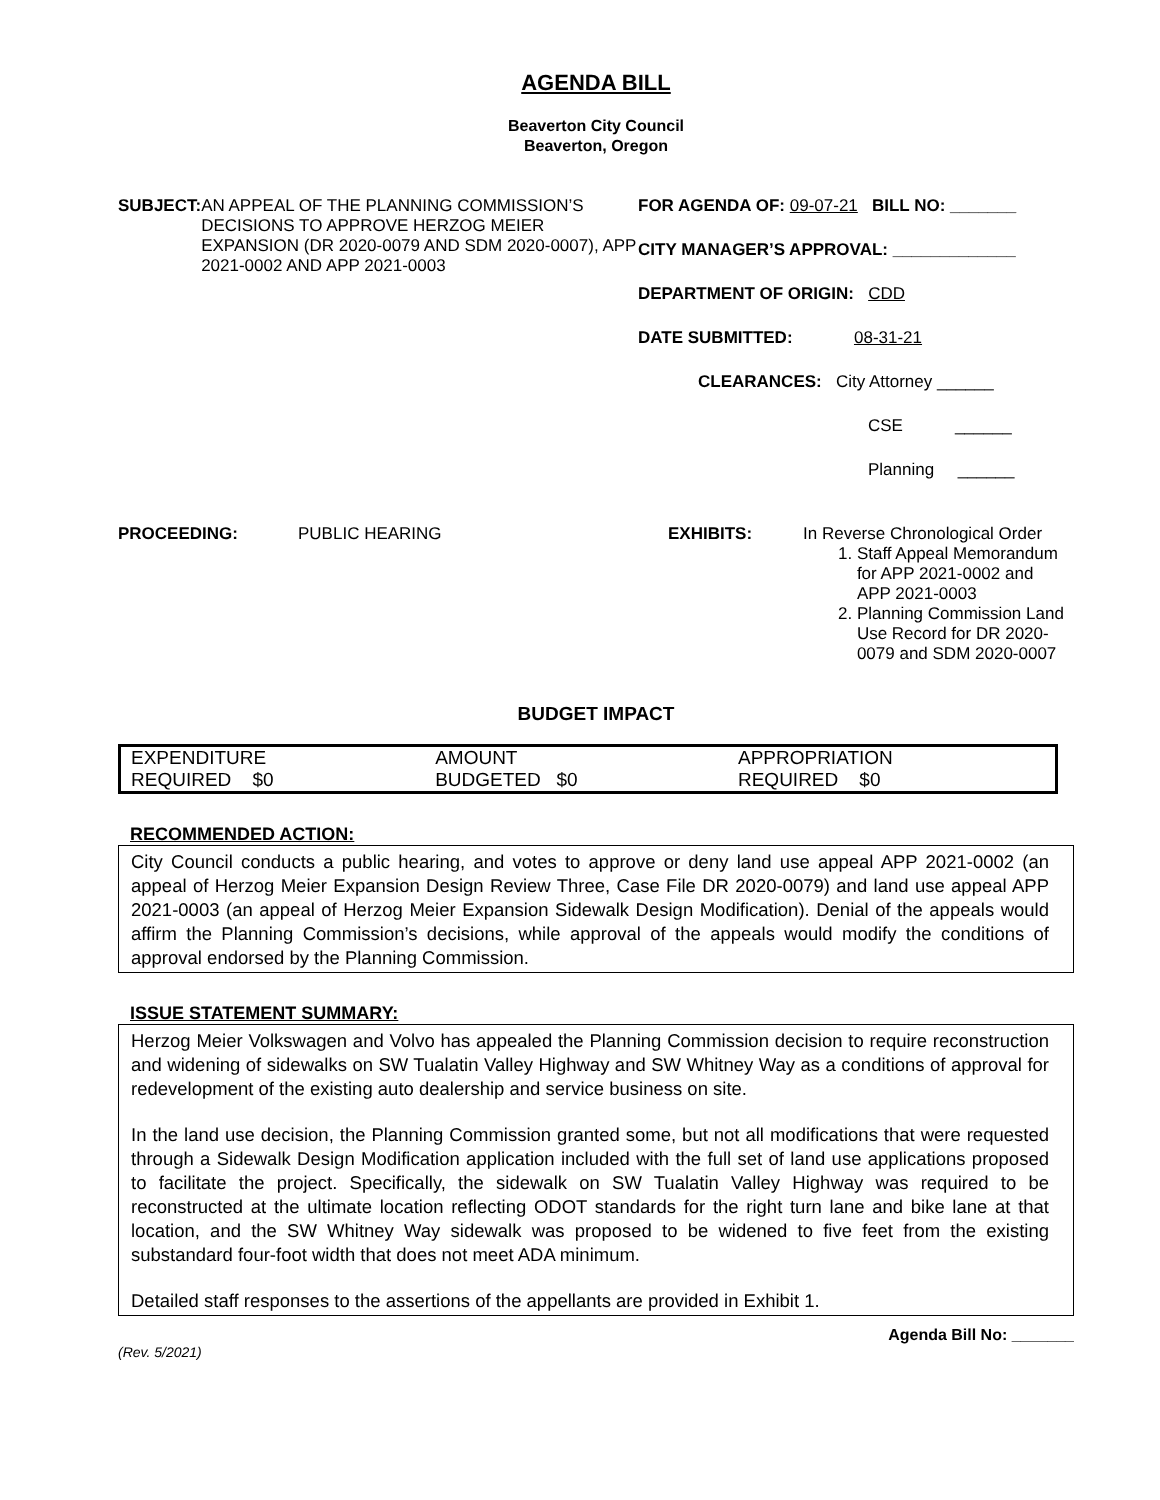AGENDA BILL
Beaverton City Council
Beaverton, Oregon
SUBJECT: AN APPEAL OF THE PLANNING COMMISSION’S DECISIONS TO APPROVE HERZOG MEIER EXPANSION (DR 2020-0079 AND SDM 2020-0007), APP 2021-0002 AND APP 2021-0003
FOR AGENDA OF: 09-07-21 BILL NO: _______
CITY MANAGER’S APPROVAL: _____________
DEPARTMENT OF ORIGIN: CDD
DATE SUBMITTED: 08-31-21
CLEARANCES: City Attorney ______
CSE ______
Planning ______
PROCEEDING: PUBLIC HEARING EXHIBITS: In Reverse Chronological Order
1. Staff Appeal Memorandum
for APP 2021-0002 and
APP 2021-0003
2. Planning Commission Land
Use Record for DR 2020-
0079 and SDM 2020-0007
BUDGET IMPACT
| EXPENDITURE REQUIRED $0 | AMOUNT BUDGETED $0 | APPROPRIATION REQUIRED $0 |
RECOMMENDED ACTION:
City Council conducts a public hearing, and votes to approve or deny land use appeal APP 2021-0002 (an appeal of Herzog Meier Expansion Design Review Three, Case File DR 2020-0079) and land use appeal APP 2021-0003 (an appeal of Herzog Meier Expansion Sidewalk Design Modification). Denial of the appeals would affirm the Planning Commission’s decisions, while approval of the appeals would modify the conditions of approval endorsed by the Planning Commission.
ISSUE STATEMENT SUMMARY:
Herzog Meier Volkswagen and Volvo has appealed the Planning Commission decision to require reconstruction and widening of sidewalks on SW Tualatin Valley Highway and SW Whitney Way as a conditions of approval for redevelopment of the existing auto dealership and service business on site.
In the land use decision, the Planning Commission granted some, but not all modifications that were requested through a Sidewalk Design Modification application included with the full set of land use applications proposed to facilitate the project. Specifically, the sidewalk on SW Tualatin Valley Highway was required to be reconstructed at the ultimate location reflecting ODOT standards for the right turn lane and bike lane at that location, and the SW Whitney Way sidewalk was proposed to be widened to five feet from the existing substandard four-foot width that does not meet ADA minimum.
Detailed staff responses to the assertions of the appellants are provided in Exhibit 1.
Agenda Bill No: _______
(Rev. 5/2021)